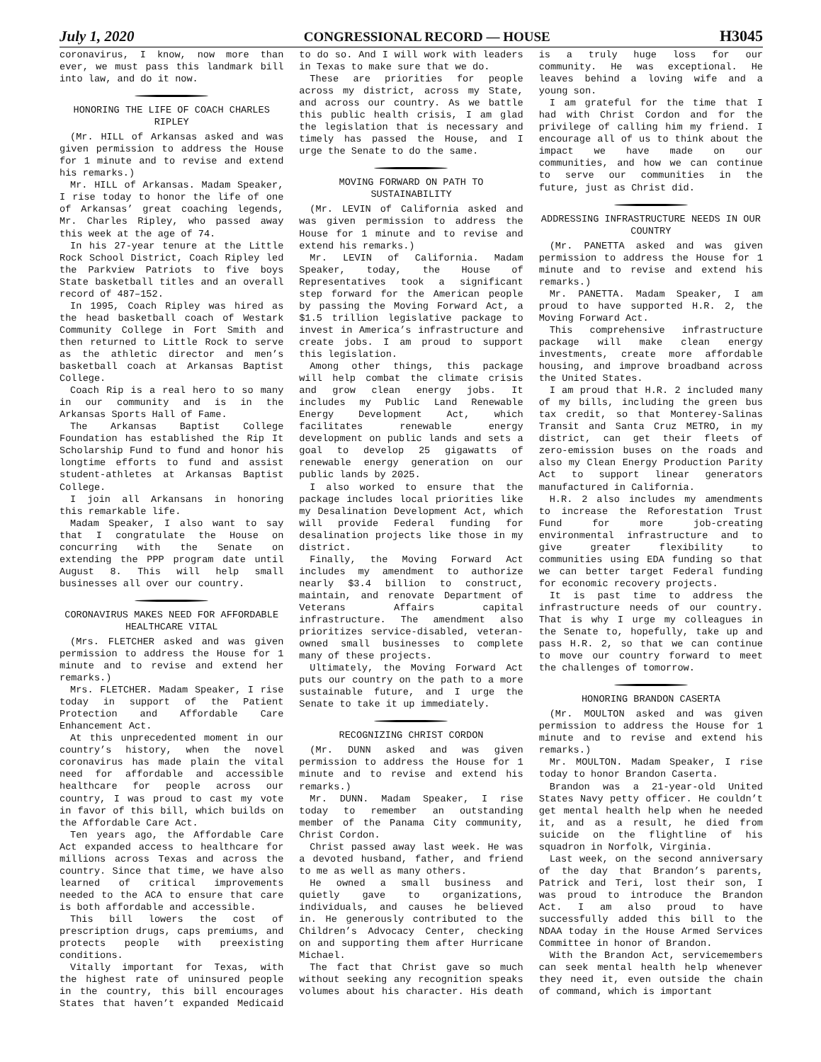July 1, 2020 CONGRESSIONAL RECORD — HOUSE H3045
coronavirus, I know, now more than ever, we must pass this landmark bill into law, and do it now.
HONORING THE LIFE OF COACH CHARLES RIPLEY
(Mr. HILL of Arkansas asked and was given permission to address the House for 1 minute and to revise and extend his remarks.)
Mr. HILL of Arkansas. Madam Speaker, I rise today to honor the life of one of Arkansas’ great coaching legends, Mr. Charles Ripley, who passed away this week at the age of 74.
In his 27-year tenure at the Little Rock School District, Coach Ripley led the Parkview Patriots to five boys State basketball titles and an overall record of 487–152.
In 1995, Coach Ripley was hired as the head basketball coach of Westark Community College in Fort Smith and then returned to Little Rock to serve as the athletic director and men’s basketball coach at Arkansas Baptist College.
Coach Rip is a real hero to so many in our community and is in the Arkansas Sports Hall of Fame.
The Arkansas Baptist College Foundation has established the Rip It Scholarship Fund to fund and honor his longtime efforts to fund and assist student-athletes at Arkansas Baptist College.
I join all Arkansans in honoring this remarkable life.
Madam Speaker, I also want to say that I congratulate the House on concurring with the Senate on extending the PPP program date until August 8. This will help small businesses all over our country.
CORONAVIRUS MAKES NEED FOR AFFORDABLE HEALTHCARE VITAL
(Mrs. FLETCHER asked and was given permission to address the House for 1 minute and to revise and extend her remarks.)
Mrs. FLETCHER. Madam Speaker, I rise today in support of the Patient Protection and Affordable Care Enhancement Act.
At this unprecedented moment in our country’s history, when the novel coronavirus has made plain the vital need for affordable and accessible healthcare for people across our country, I was proud to cast my vote in favor of this bill, which builds on the Affordable Care Act.
Ten years ago, the Affordable Care Act expanded access to healthcare for millions across Texas and across the country. Since that time, we have also learned of critical improvements needed to the ACA to ensure that care is both affordable and accessible.
This bill lowers the cost of prescription drugs, caps premiums, and protects people with preexisting conditions.
Vitally important for Texas, with the highest rate of uninsured people in the country, this bill encourages States that haven’t expanded Medicaid to do so. And I will work with leaders in Texas to make sure that we do.
These are priorities for people across my district, across my State, and across our country. As we battle this public health crisis, I am glad the legislation that is necessary and timely has passed the House, and I urge the Senate to do the same.
MOVING FORWARD ON PATH TO SUSTAINABILITY
(Mr. LEVIN of California asked and was given permission to address the House for 1 minute and to revise and extend his remarks.)
Mr. LEVIN of California. Madam Speaker, today, the House of Representatives took a significant step forward for the American people by passing the Moving Forward Act, a $1.5 trillion legislative package to invest in America’s infrastructure and create jobs. I am proud to support this legislation.
Among other things, this package will help combat the climate crisis and grow clean energy jobs. It includes my Public Land Renewable Energy Development Act, which facilitates renewable energy development on public lands and sets a goal to develop 25 gigawatts of renewable energy generation on our public lands by 2025.
I also worked to ensure that the package includes local priorities like my Desalination Development Act, which will provide Federal funding for desalination projects like those in my district.
Finally, the Moving Forward Act includes my amendment to authorize nearly $3.4 billion to construct, maintain, and renovate Department of Veterans Affairs capital infrastructure. The amendment also prioritizes service-disabled, veteran-owned small businesses to complete many of these projects.
Ultimately, the Moving Forward Act puts our country on the path to a more sustainable future, and I urge the Senate to take it up immediately.
RECOGNIZING CHRIST CORDON
(Mr. DUNN asked and was given permission to address the House for 1 minute and to revise and extend his remarks.)
Mr. DUNN. Madam Speaker, I rise today to remember an outstanding member of the Panama City community, Christ Cordon.
Christ passed away last week. He was a devoted husband, father, and friend to me as well as many others.
He owned a small business and quietly gave to organizations, individuals, and causes he believed in. He generously contributed to the Children’s Advocacy Center, checking on and supporting them after Hurricane Michael.
The fact that Christ gave so much without seeking any recognition speaks volumes about his character. His death is a truly huge loss for our community. He was exceptional. He leaves behind a loving wife and a young son.
I am grateful for the time that I had with Christ Cordon and for the privilege of calling him my friend. I encourage all of us to think about the impact we have made on our communities, and how we can continue to serve our communities in the future, just as Christ did.
ADDRESSING INFRASTRUCTURE NEEDS IN OUR COUNTRY
(Mr. PANETTA asked and was given permission to address the House for 1 minute and to revise and extend his remarks.)
Mr. PANETTA. Madam Speaker, I am proud to have supported H.R. 2, the Moving Forward Act.
This comprehensive infrastructure package will make clean energy investments, create more affordable housing, and improve broadband across the United States.
I am proud that H.R. 2 included many of my bills, including the green bus tax credit, so that Monterey-Salinas Transit and Santa Cruz METRO, in my district, can get their fleets of zero-emission buses on the roads and also my Clean Energy Production Parity Act to support linear generators manufactured in California.
H.R. 2 also includes my amendments to increase the Reforestation Trust Fund for more job-creating environmental infrastructure and to give greater flexibility to communities using EDA funding so that we can better target Federal funding for economic recovery projects.
It is past time to address the infrastructure needs of our country. That is why I urge my colleagues in the Senate to, hopefully, take up and pass H.R. 2, so that we can continue to move our country forward to meet the challenges of tomorrow.
HONORING BRANDON CASERTA
(Mr. MOULTON asked and was given permission to address the House for 1 minute and to revise and extend his remarks.)
Mr. MOULTON. Madam Speaker, I rise today to honor Brandon Caserta.
Brandon was a 21-year-old United States Navy petty officer. He couldn’t get mental health help when he needed it, and as a result, he died from suicide on the flightline of his squadron in Norfolk, Virginia.
Last week, on the second anniversary of the day that Brandon’s parents, Patrick and Teri, lost their son, I was proud to introduce the Brandon Act. I am also proud to have successfully added this bill to the NDAA today in the House Armed Services Committee in honor of Brandon.
With the Brandon Act, servicemembers can seek mental health help whenever they need it, even outside the chain of command, which is important